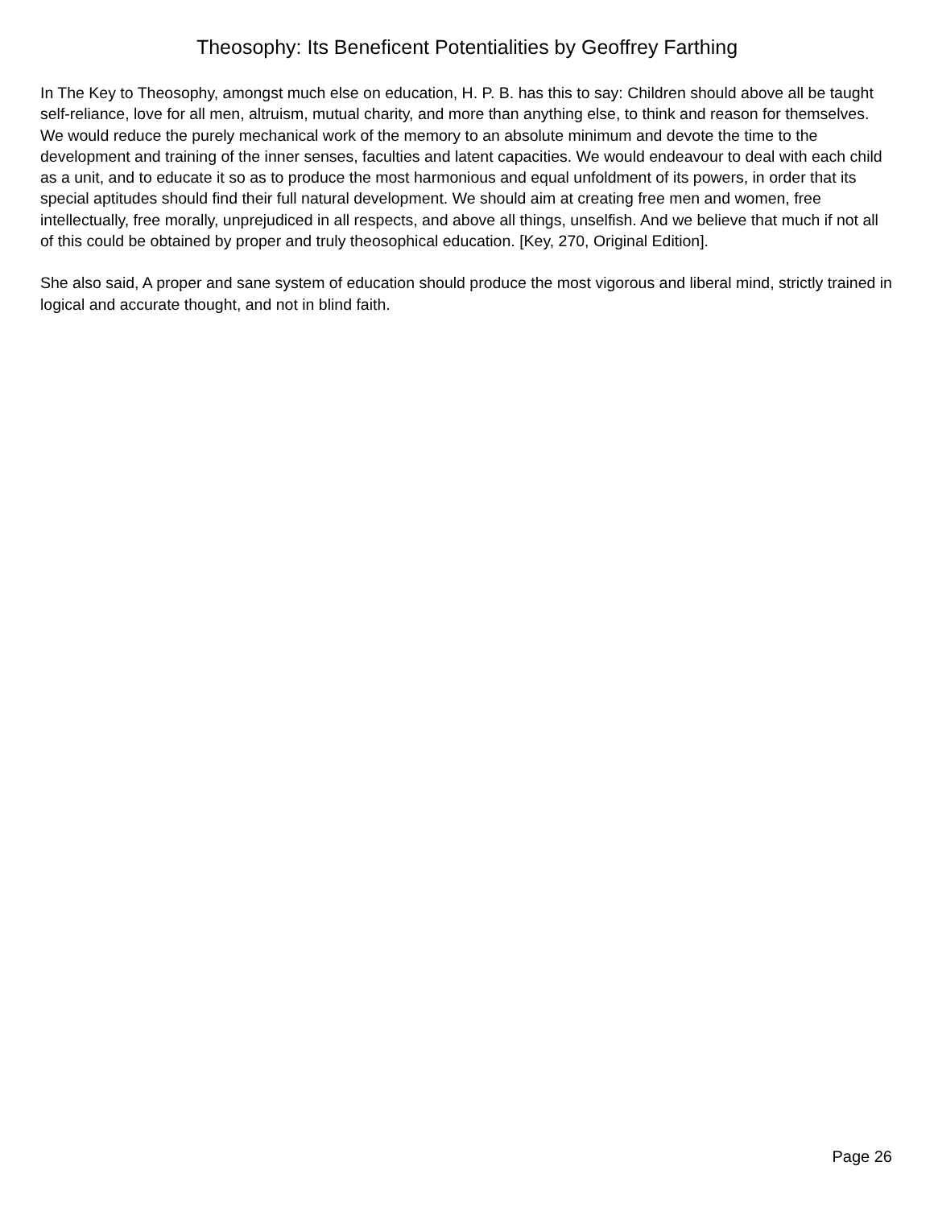Theosophy: Its Beneficent Potentialities by Geoffrey Farthing
In The Key to Theosophy, amongst much else on education, H. P. B. has this to say: Children should above all be taught self-reliance, love for all men, altruism, mutual charity, and more than anything else, to think and reason for themselves. We would reduce the purely mechanical work of the memory to an absolute minimum and devote the time to the development and training of the inner senses, faculties and latent capacities. We would endeavour to deal with each child as a unit, and to educate it so as to produce the most harmonious and equal unfoldment of its powers, in order that its special aptitudes should find their full natural development. We should aim at creating free men and women, free intellectually, free morally, unprejudiced in all respects, and above all things, unselfish. And we believe that much if not all of this could be obtained by proper and truly theosophical education. [Key, 270, Original Edition].
She also said, A proper and sane system of education should produce the most vigorous and liberal mind, strictly trained in logical and accurate thought, and not in blind faith.
Page 26